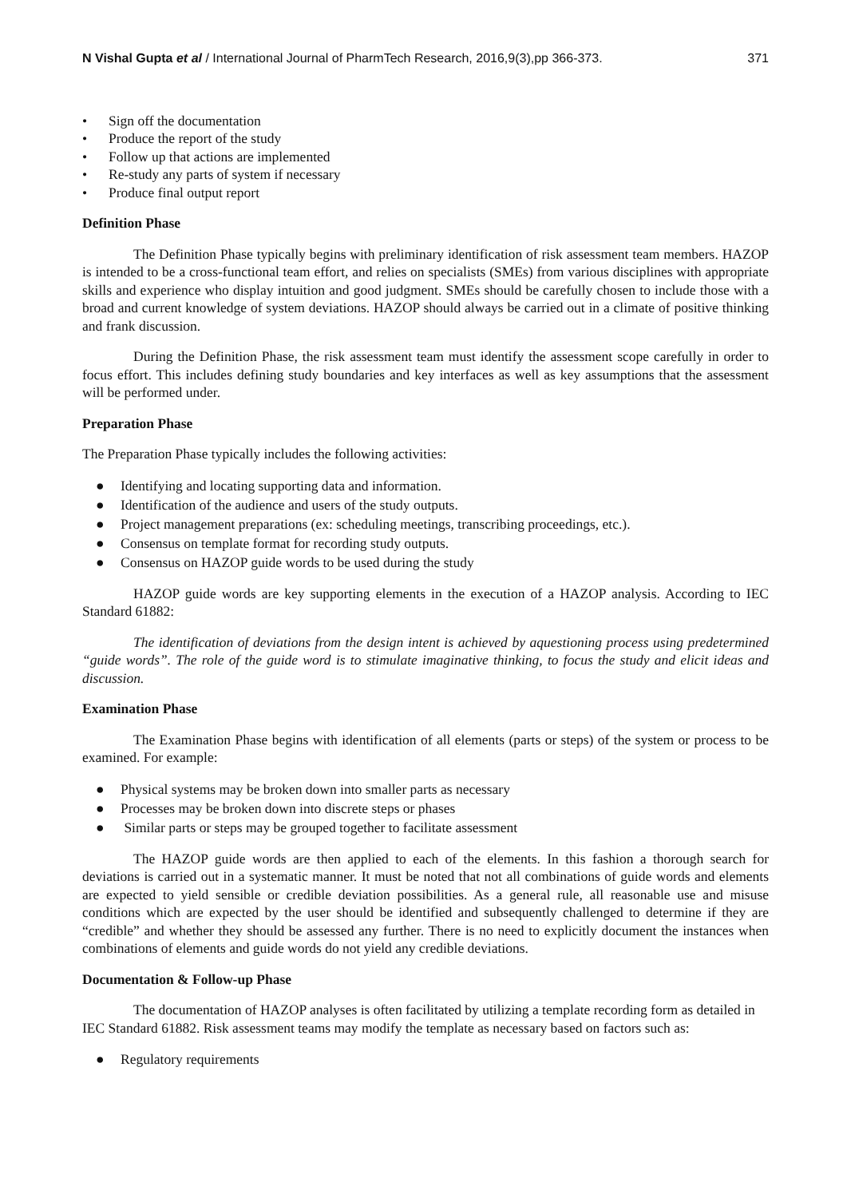N Vishal Gupta et al / International Journal of PharmTech Research, 2016,9(3),pp 366-373.
371
• Sign off the documentation
• Produce the report of the study
• Follow up that actions are implemented
• Re-study any parts of system if necessary
• Produce final output report
Definition Phase
The Definition Phase typically begins with preliminary identification of risk assessment team members. HAZOP is intended to be a cross-functional team effort, and relies on specialists (SMEs) from various disciplines with appropriate skills and experience who display intuition and good judgment. SMEs should be carefully chosen to include those with a broad and current knowledge of system deviations. HAZOP should always be carried out in a climate of positive thinking and frank discussion.
During the Definition Phase, the risk assessment team must identify the assessment scope carefully in order to focus effort. This includes defining study boundaries and key interfaces as well as key assumptions that the assessment will be performed under.
Preparation Phase
The Preparation Phase typically includes the following activities:
● Identifying and locating supporting data and information.
● Identification of the audience and users of the study outputs.
● Project management preparations (ex: scheduling meetings, transcribing proceedings, etc.).
● Consensus on template format for recording study outputs.
● Consensus on HAZOP guide words to be used during the study
HAZOP guide words are key supporting elements in the execution of a HAZOP analysis. According to IEC Standard 61882:
The identification of deviations from the design intent is achieved by aquestioning process using predetermined “guide words”. The role of the guide word is to stimulate imaginative thinking, to focus the study and elicit ideas and discussion.
Examination Phase
The Examination Phase begins with identification of all elements (parts or steps) of the system or process to be examined. For example:
● Physical systems may be broken down into smaller parts as necessary
● Processes may be broken down into discrete steps or phases
● Similar parts or steps may be grouped together to facilitate assessment
The HAZOP guide words are then applied to each of the elements. In this fashion a thorough search for deviations is carried out in a systematic manner. It must be noted that not all combinations of guide words and elements are expected to yield sensible or credible deviation possibilities. As a general rule, all reasonable use and misuse conditions which are expected by the user should be identified and subsequently challenged to determine if they are “credible” and whether they should be assessed any further. There is no need to explicitly document the instances when combinations of elements and guide words do not yield any credible deviations.
Documentation & Follow-up Phase
The documentation of HAZOP analyses is often facilitated by utilizing a template recording form as detailed in IEC Standard 61882. Risk assessment teams may modify the template as necessary based on factors such as:
● Regulatory requirements